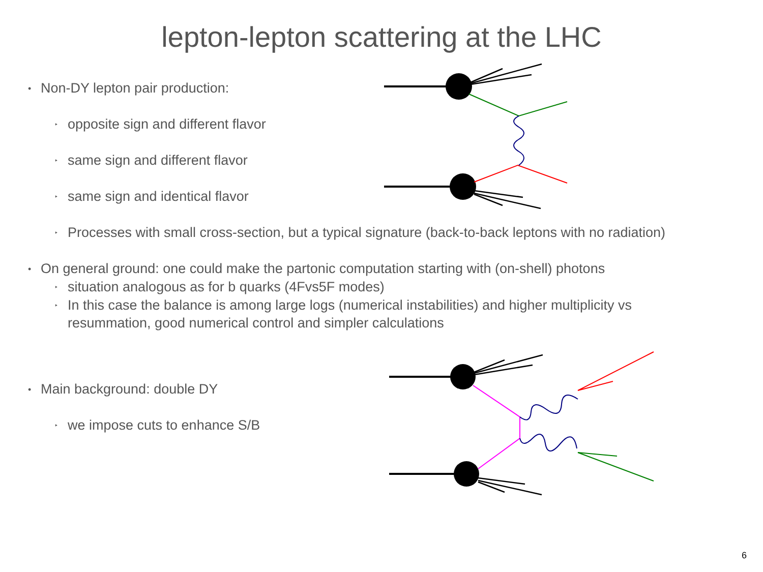lepton-lepton scattering at the LHC
•
Non-DY lepton pair production:
‣
opposite sign and different flavor
‣
same sign and different flavor
‣
same sign and identical flavor
‣
Processes with small cross-section, but a typical signature (back-to-back leptons with no radiation)
•
On general ground: one could make the partonic computation starting with (on-shell) photons
‣
situation analogous as for b quarks (4Fvs5F modes)
‣
In this case the balance is among large logs (numerical instabilities) and higher multiplicity vs
resummation, good numerical control and simpler calculations
•
Main background: double DY
‣
we impose cuts to enhance S/B
6